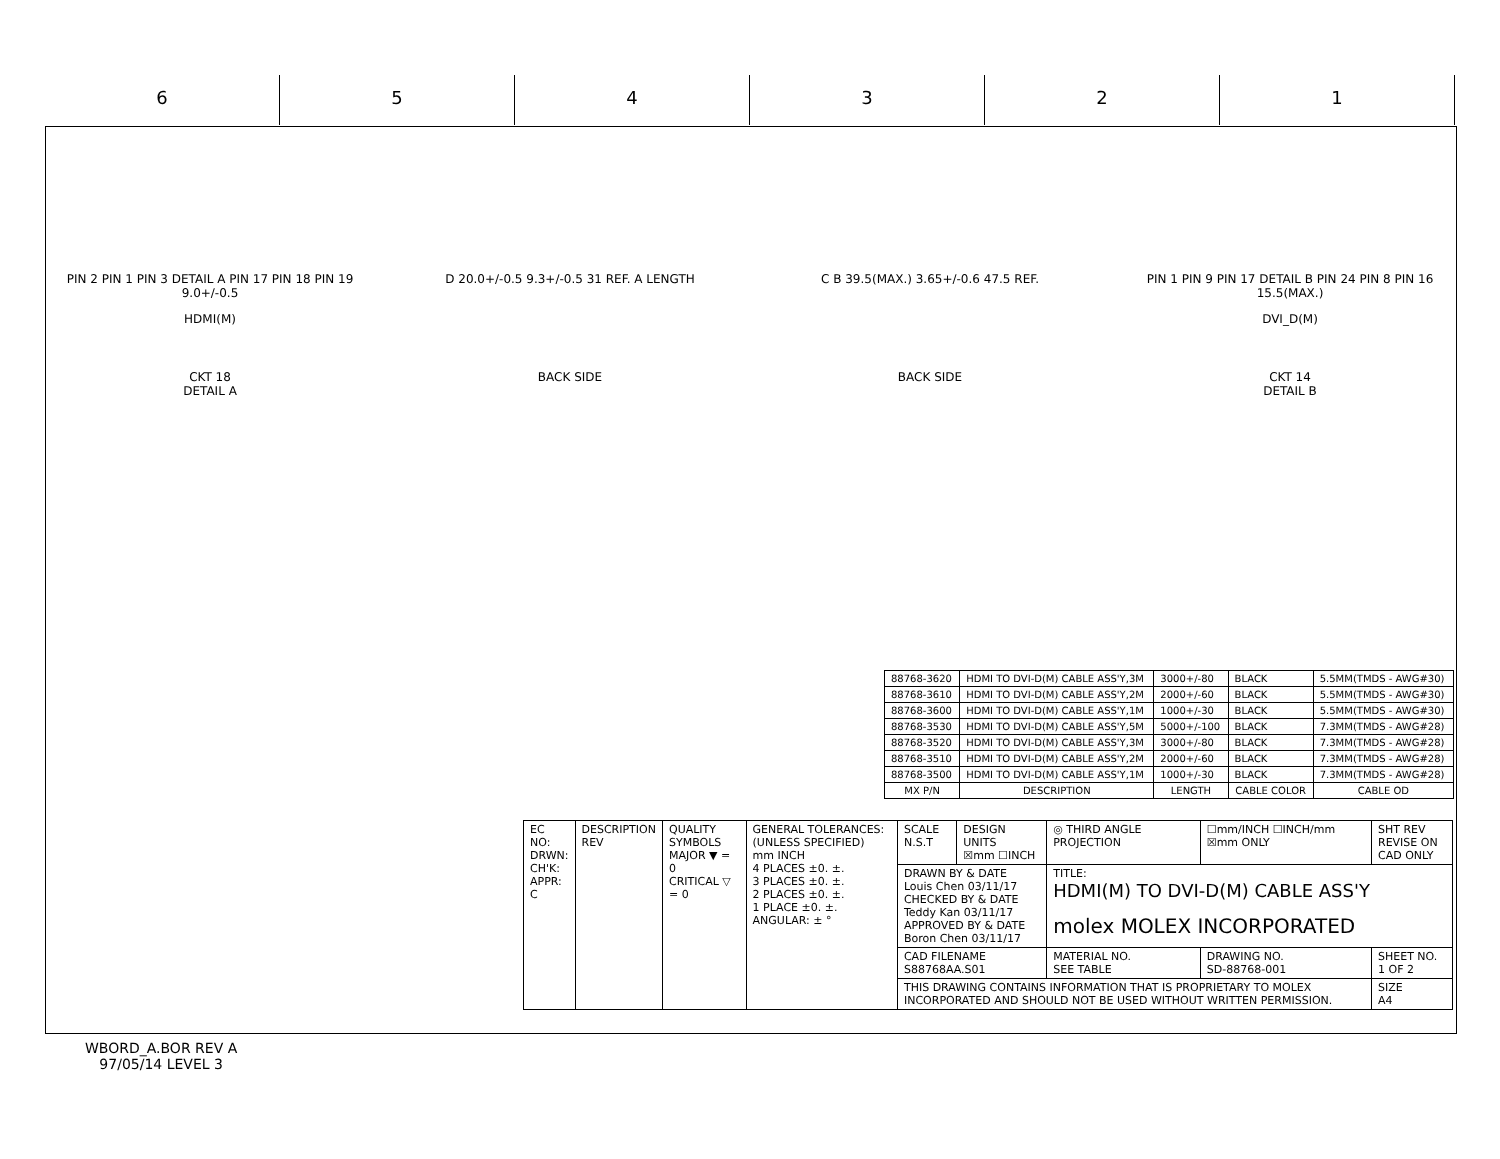6 5 4 3 2 1
PIN 2 PIN 1 PIN 3 DETAIL A PIN 17 PIN 18 PIN 19
9.0+/-0.5
HDMI(M)
D 20.0+/-0.5 9.3+/-0.5 31 REF. A LENGTH C B 39.5(MAX.) 3.65+/-0.6 47.5 REF. PIN 1 PIN 9 PIN 17 DETAIL B PIN 24 PIN 8 PIN 16 15.5(MAX.)
DVI_D(M)
CKT 18
DETAIL A
BACK SIDE BACK SIDE CKT 14
DETAIL B
| 88768-3620 | HDMI TO DVI-D(M) CABLE ASS'Y,3M | 3000+/-80 | BLACK | 5.5MM(TMDS - AWG#30) |
| 88768-3610 | HDMI TO DVI-D(M) CABLE ASS'Y,2M | 2000+/-60 | BLACK | 5.5MM(TMDS - AWG#30) |
| 88768-3600 | HDMI TO DVI-D(M) CABLE ASS'Y,1M | 1000+/-30 | BLACK | 5.5MM(TMDS - AWG#30) |
| 88768-3530 | HDMI TO DVI-D(M) CABLE ASS'Y,5M | 5000+/-100 | BLACK | 7.3MM(TMDS - AWG#28) |
| 88768-3520 | HDMI TO DVI-D(M) CABLE ASS'Y,3M | 3000+/-80 | BLACK | 7.3MM(TMDS - AWG#28) |
| 88768-3510 | HDMI TO DVI-D(M) CABLE ASS'Y,2M | 2000+/-60 | BLACK | 7.3MM(TMDS - AWG#28) |
| 88768-3500 | HDMI TO DVI-D(M) CABLE ASS'Y,1M | 1000+/-30 | BLACK | 7.3MM(TMDS - AWG#28) |
| MX P/N | DESCRIPTION | LENGTH | CABLE COLOR | CABLE OD |
| EC NO: DRWN: CH'K: APPR: C | DESCRIPTION REV | QUALITY SYMBOLS MAJOR ▼ = 0 CRITICAL ▽ = 0 | GENERAL TOLERANCES: (UNLESS SPECIFIED) mm INCH 4 PLACES ±0. ±. 3 PLACES ±0. ±. 2 PLACES ±0. ±. 1 PLACE ±0. ±. ANGULAR: ± ° | SCALE N.S.T | DESIGN UNITS ☒mm ☐INCH | ◎ THIRD ANGLE PROJECTION | ☐mm/INCH ☐INCH/mm ☒mm ONLY | SHT REV REVISE ON CAD ONLY |
| | | | | DRAWN BY & DATE Louis Chen 03/11/17 CHECKED BY & DATE Teddy Kan 03/11/17 APPROVED BY & DATE Boron Chen 03/11/17 | | TITLE: HDMI(M) TO DVI-D(M) CABLE ASS'Y molex MOLEX INCORPORATED | | |
| | | | | CAD FILENAME S88768AA.S01 | | MATERIAL NO. SEE TABLE | DRAWING NO. SD-88768-001 | SHEET NO. 1 OF 2 |
| | | | | THIS DRAWING CONTAINS INFORMATION THAT IS PROPRIETARY TO MOLEX INCORPORATED AND SHOULD NOT BE USED WITHOUT WRITTEN PERMISSION. | | | | SIZE A4 |
WBORD_A.BOR REV A
97/05/14 LEVEL 3